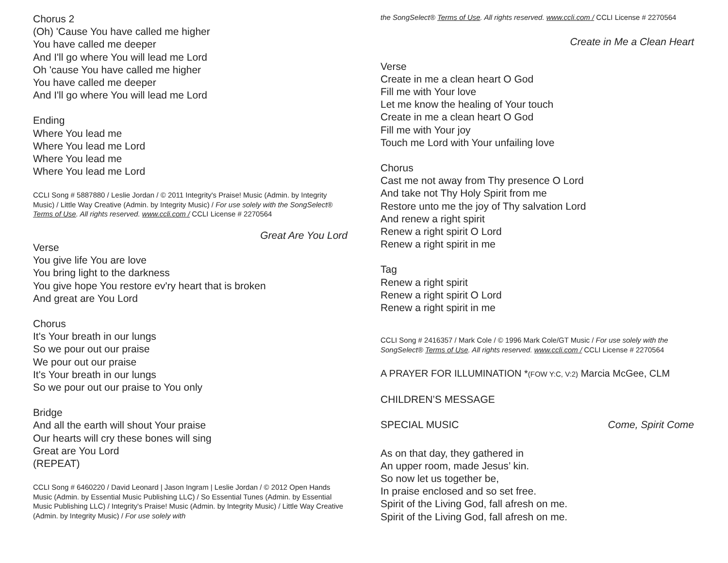Chorus 2
(Oh) 'Cause You have called me higher
You have called me deeper
And I'll go where You will lead me Lord
Oh 'cause You have called me higher
You have called me deeper
And I'll go where You will lead me Lord
Ending
Where You lead me
Where You lead me Lord
Where You lead me
Where You lead me Lord
CCLI Song # 5887880 / Leslie Jordan / © 2011 Integrity's Praise! Music (Admin. by Integrity Music) / Little Way Creative (Admin. by Integrity Music) / For use solely with the SongSelect® Terms of Use. All rights reserved. www.ccli.com / CCLI License # 2270564
Great Are You Lord
Verse
You give life You are love
You bring light to the darkness
You give hope You restore ev'ry heart that is broken
And great are You Lord
Chorus
It's Your breath in our lungs
So we pour out our praise
We pour out our praise
It's Your breath in our lungs
So we pour out our praise to You only
Bridge
And all the earth will shout Your praise
Our hearts will cry these bones will sing
Great are You Lord
(REPEAT)
CCLI Song # 6460220 / David Leonard | Jason Ingram | Leslie Jordan / © 2012 Open Hands Music (Admin. by Essential Music Publishing LLC) / So Essential Tunes (Admin. by Essential Music Publishing LLC) / Integrity's Praise! Music (Admin. by Integrity Music) / Little Way Creative (Admin. by Integrity Music) / For use solely with
the SongSelect® Terms of Use. All rights reserved. www.ccli.com / CCLI License # 2270564
Create in Me a Clean Heart
Verse
Create in me a clean heart O God
Fill me with Your love
Let me know the healing of Your touch
Create in me a clean heart O God
Fill me with Your joy
Touch me Lord with Your unfailing love
Chorus
Cast me not away from Thy presence O Lord
And take not Thy Holy Spirit from me
Restore unto me the joy of Thy salvation Lord
And renew a right spirit
Renew a right spirit O Lord
Renew a right spirit in me
Tag
Renew a right spirit
Renew a right spirit O Lord
Renew a right spirit in me
CCLI Song # 2416357 / Mark Cole / © 1996 Mark Cole/GT Music / For use solely with the SongSelect® Terms of Use. All rights reserved. www.ccli.com / CCLI License # 2270564
A PRAYER FOR ILLUMINATION *(FOW Y:C, V:2) Marcia McGee, CLM
CHILDREN’S MESSAGE
SPECIAL MUSIC Come, Spirit Come
As on that day, they gathered in
An upper room, made Jesus’ kin.
So now let us together be,
In praise enclosed and so set free.
Spirit of the Living God, fall afresh on me.
Spirit of the Living God, fall afresh on me.